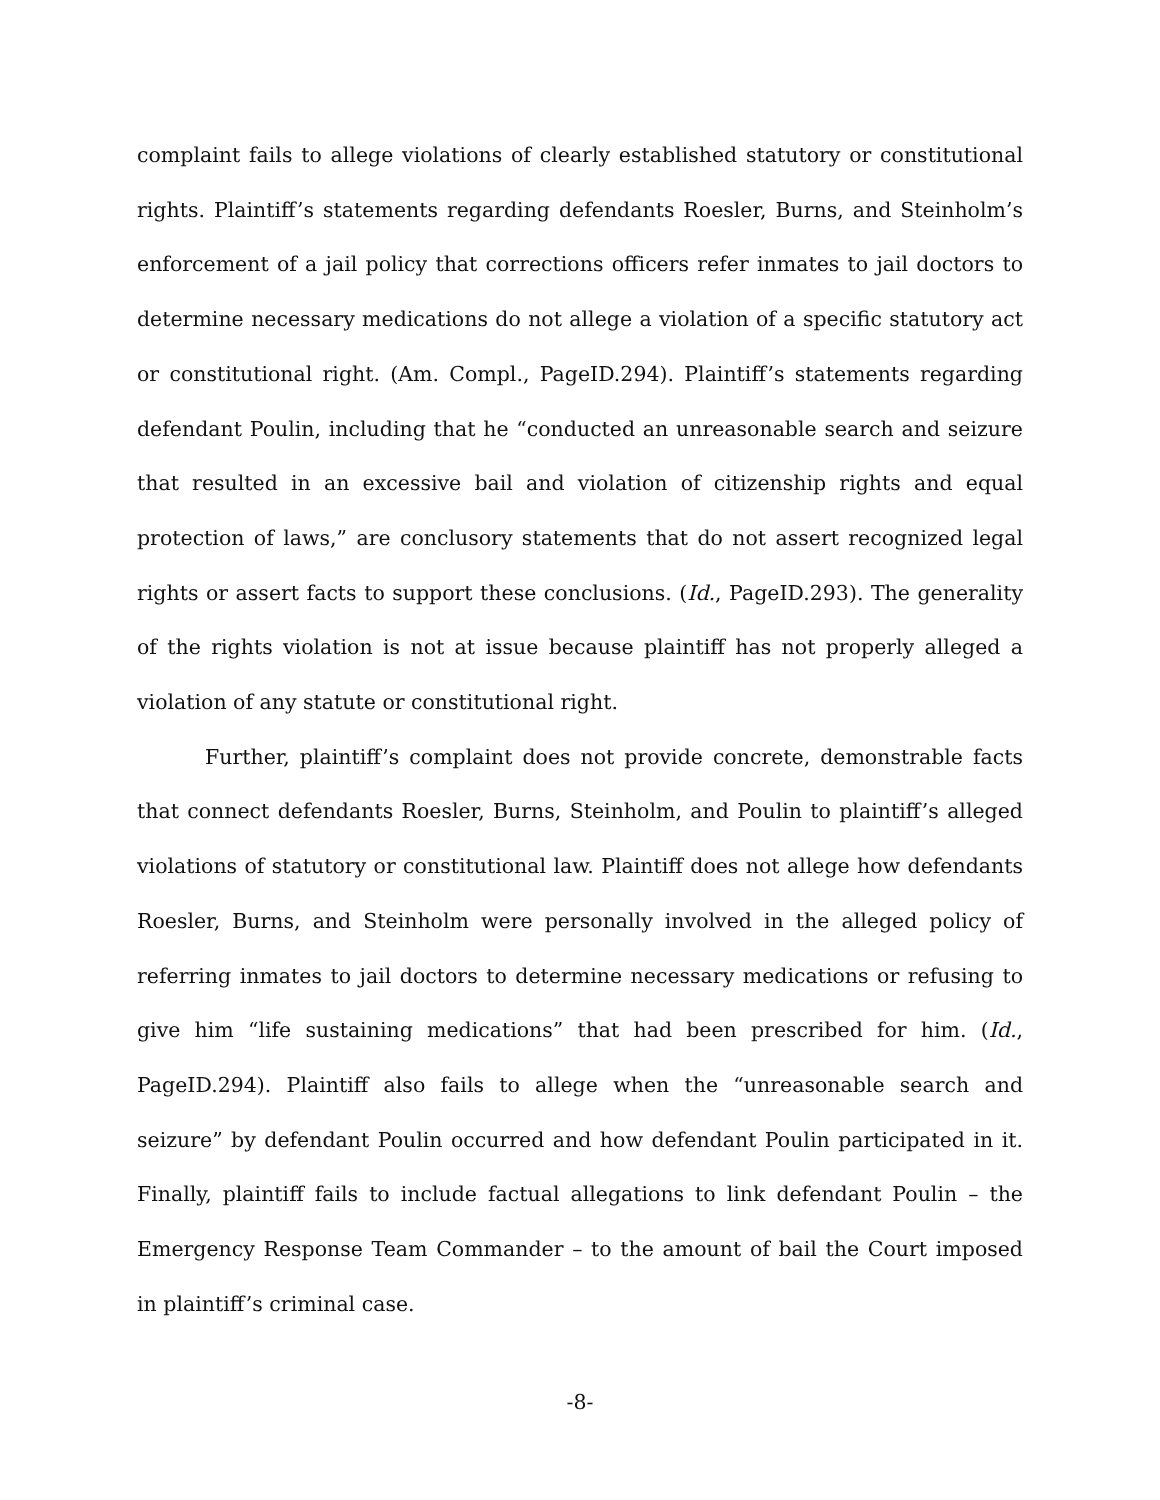complaint fails to allege violations of clearly established statutory or constitutional rights. Plaintiff’s statements regarding defendants Roesler, Burns, and Steinholm’s enforcement of a jail policy that corrections officers refer inmates to jail doctors to determine necessary medications do not allege a violation of a specific statutory act or constitutional right. (Am. Compl., PageID.294). Plaintiff’s statements regarding defendant Poulin, including that he “conducted an unreasonable search and seizure that resulted in an excessive bail and violation of citizenship rights and equal protection of laws,” are conclusory statements that do not assert recognized legal rights or assert facts to support these conclusions. (Id., PageID.293). The generality of the rights violation is not at issue because plaintiff has not properly alleged a violation of any statute or constitutional right.
Further, plaintiff’s complaint does not provide concrete, demonstrable facts that connect defendants Roesler, Burns, Steinholm, and Poulin to plaintiff’s alleged violations of statutory or constitutional law. Plaintiff does not allege how defendants Roesler, Burns, and Steinholm were personally involved in the alleged policy of referring inmates to jail doctors to determine necessary medications or refusing to give him “life sustaining medications” that had been prescribed for him. (Id., PageID.294). Plaintiff also fails to allege when the “unreasonable search and seizure” by defendant Poulin occurred and how defendant Poulin participated in it. Finally, plaintiff fails to include factual allegations to link defendant Poulin – the Emergency Response Team Commander – to the amount of bail the Court imposed in plaintiff’s criminal case.
-8-